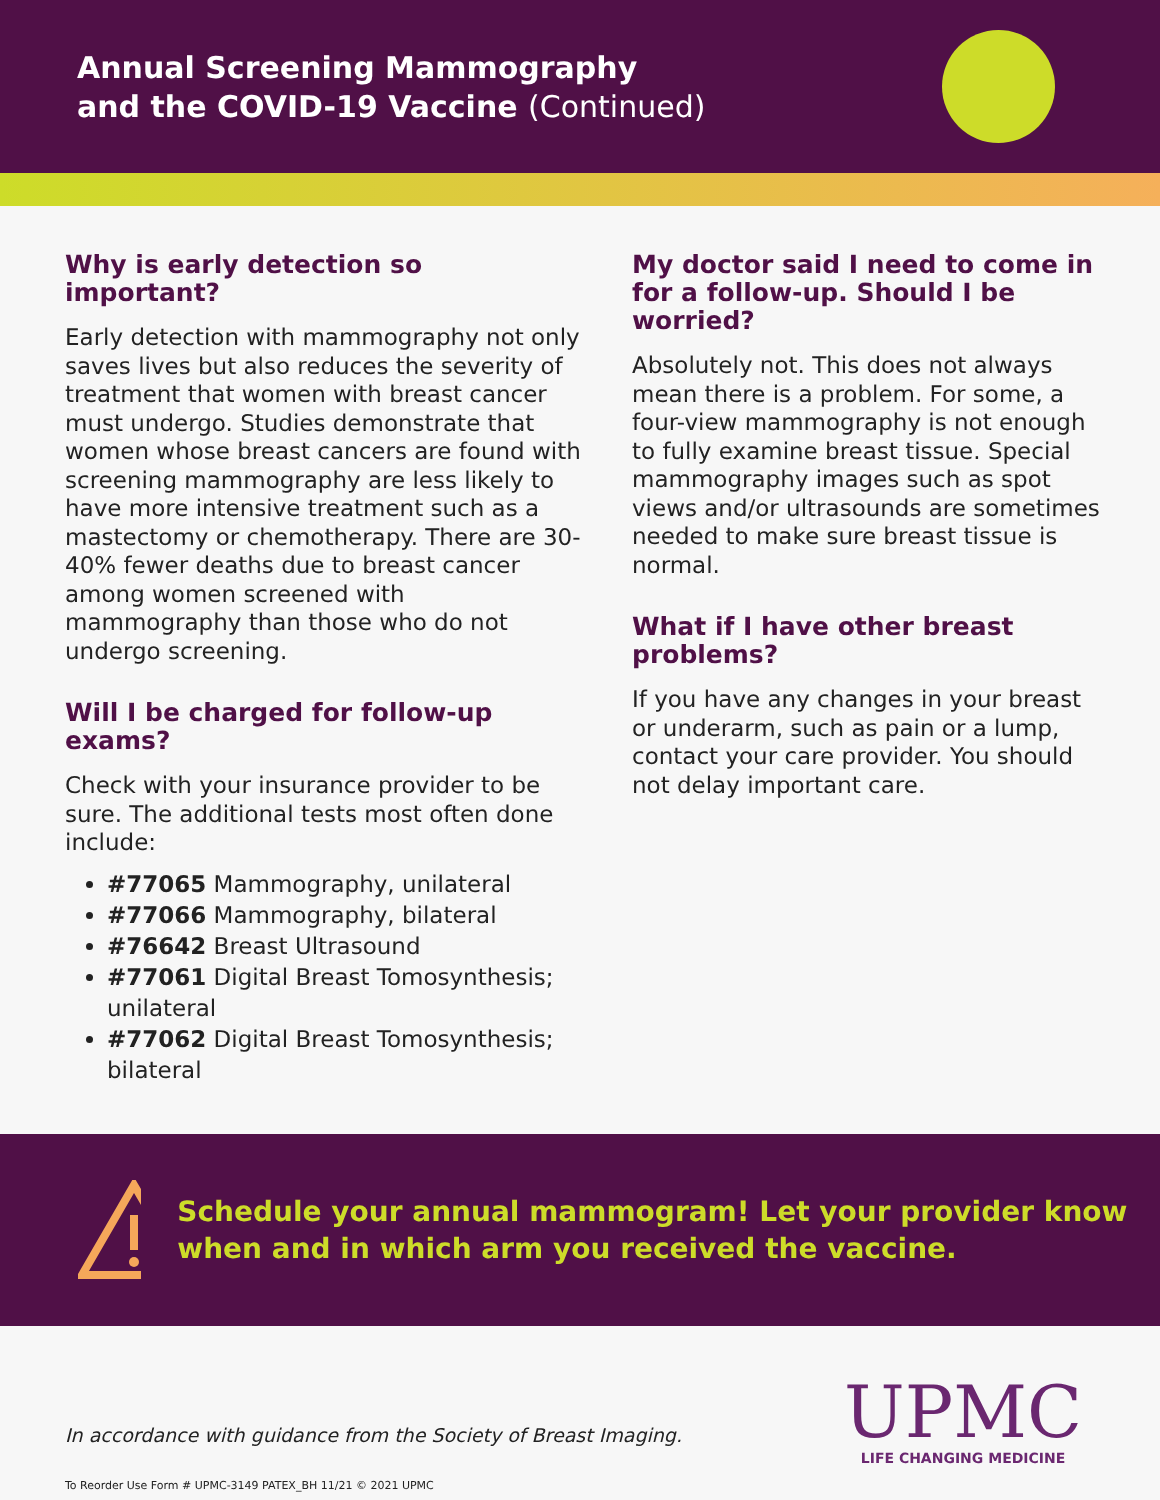Annual Screening Mammography
and the COVID-19 Vaccine (Continued)
Why is early detection so important?
Early detection with mammography not only saves lives but also reduces the severity of treatment that women with breast cancer must undergo. Studies demonstrate that women whose breast cancers are found with screening mammography are less likely to have more intensive treatment such as a mastectomy or chemotherapy. There are 30-40% fewer deaths due to breast cancer among women screened with mammography than those who do not undergo screening.
Will I be charged for follow-up exams?
Check with your insurance provider to be sure. The additional tests most often done include:
#77065 Mammography, unilateral
#77066 Mammography, bilateral
#76642 Breast Ultrasound
#77061 Digital Breast Tomosynthesis; unilateral
#77062 Digital Breast Tomosynthesis; bilateral
My doctor said I need to come in for a follow-up. Should I be worried?
Absolutely not. This does not always mean there is a problem. For some, a four-view mammography is not enough to fully examine breast tissue. Special mammography images such as spot views and/or ultrasounds are sometimes needed to make sure breast tissue is normal.
What if I have other breast problems?
If you have any changes in your breast or underarm, such as pain or a lump, contact your care provider. You should not delay important care.
Schedule your annual mammogram! Let your provider know when and in which arm you received the vaccine.
In accordance with guidance from the Society of Breast Imaging.
To Reorder Use Form # UPMC-3149 PATEX_BH 11/21 © 2021 UPMC
UPMC
LIFE CHANGING MEDICINE